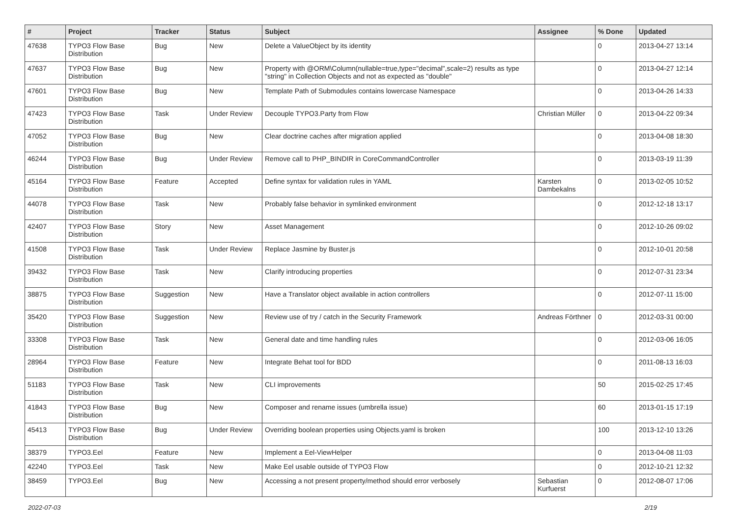| # | Project | Tracker | Status | Subject | Assignee | % Done | Updated |
| --- | --- | --- | --- | --- | --- | --- | --- |
| 47638 | TYPO3 Flow Base Distribution | Bug | New | Delete a ValueObject by its identity | | 0 | 2013-04-27 13:14 |
| 47637 | TYPO3 Flow Base Distribution | Bug | New | Property with @ORM\Column(nullable=true,type="decimal",scale=2) results as type "string" in Collection Objects and not as expected as "double" | | 0 | 2013-04-27 12:14 |
| 47601 | TYPO3 Flow Base Distribution | Bug | New | Template Path of Submodules contains lowercase Namespace | | 0 | 2013-04-26 14:33 |
| 47423 | TYPO3 Flow Base Distribution | Task | Under Review | Decouple TYPO3.Party from Flow | Christian Müller | 0 | 2013-04-22 09:34 |
| 47052 | TYPO3 Flow Base Distribution | Bug | New | Clear doctrine caches after migration applied | | 0 | 2013-04-08 18:30 |
| 46244 | TYPO3 Flow Base Distribution | Bug | Under Review | Remove call to PHP_BINDIR in CoreCommandController | | 0 | 2013-03-19 11:39 |
| 45164 | TYPO3 Flow Base Distribution | Feature | Accepted | Define syntax for validation rules in YAML | Karsten Dambekalns | 0 | 2013-02-05 10:52 |
| 44078 | TYPO3 Flow Base Distribution | Task | New | Probably false behavior in symlinked environment | | 0 | 2012-12-18 13:17 |
| 42407 | TYPO3 Flow Base Distribution | Story | New | Asset Management | | 0 | 2012-10-26 09:02 |
| 41508 | TYPO3 Flow Base Distribution | Task | Under Review | Replace Jasmine by Buster.js | | 0 | 2012-10-01 20:58 |
| 39432 | TYPO3 Flow Base Distribution | Task | New | Clarify introducing properties | | 0 | 2012-07-31 23:34 |
| 38875 | TYPO3 Flow Base Distribution | Suggestion | New | Have a Translator object available in action controllers | | 0 | 2012-07-11 15:00 |
| 35420 | TYPO3 Flow Base Distribution | Suggestion | New | Review use of try / catch in the Security Framework | Andreas Förthner | 0 | 2012-03-31 00:00 |
| 33308 | TYPO3 Flow Base Distribution | Task | New | General date and time handling rules | | 0 | 2012-03-06 16:05 |
| 28964 | TYPO3 Flow Base Distribution | Feature | New | Integrate Behat tool for BDD | | 0 | 2011-08-13 16:03 |
| 51183 | TYPO3 Flow Base Distribution | Task | New | CLI improvements | | 50 | 2015-02-25 17:45 |
| 41843 | TYPO3 Flow Base Distribution | Bug | New | Composer and rename issues (umbrella issue) | | 60 | 2013-01-15 17:19 |
| 45413 | TYPO3 Flow Base Distribution | Bug | Under Review | Overriding boolean properties using Objects.yaml is broken | | 100 | 2013-12-10 13:26 |
| 38379 | TYPO3.Eel | Feature | New | Implement a Eel-ViewHelper | | 0 | 2013-04-08 11:03 |
| 42240 | TYPO3.Eel | Task | New | Make Eel usable outside of TYPO3 Flow | | 0 | 2012-10-21 12:32 |
| 38459 | TYPO3.Eel | Bug | New | Accessing a not present property/method should error verbosely | Sebastian Kurfuerst | 0 | 2012-08-07 17:06 |
2022-07-03 2/19